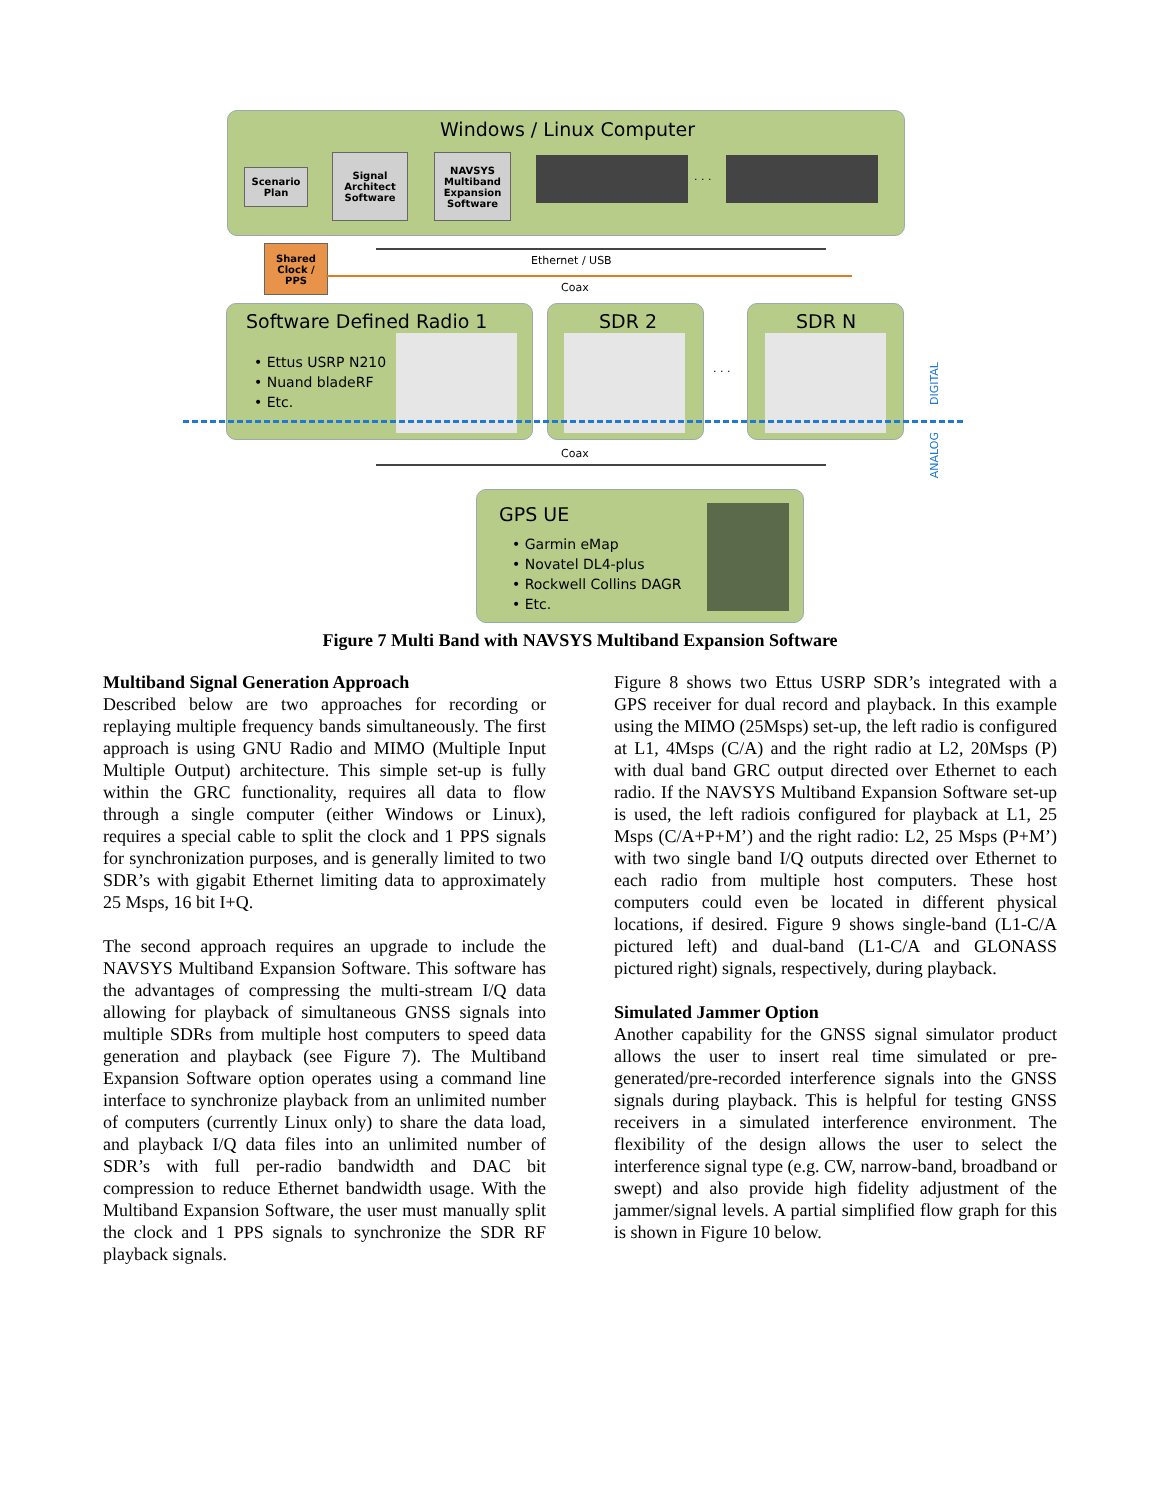Windows / Linux Computer
Scenario Plan
Signal Architect Software
NAVSYS Multiband Expansion Software
. . .
Shared Clock / PPS
Ethernet / USB
Coax
Software Defined Radio 1
• Ettus USRP N210
• Nuand bladeRF
• Etc.
SDR 2
. . .
SDR N
DIGITAL
ANALOG
Coax
GPS UE
• Garmin eMap
• Novatel DL4-plus
• Rockwell Collins DAGR
• Etc.
Figure 7 Multi Band with NAVSYS Multiband Expansion Software
Multiband Signal Generation Approach
Described below are two approaches for recording or replaying multiple frequency bands simultaneously. The first approach is using GNU Radio and MIMO (Multiple Input Multiple Output) architecture. This simple set-up is fully within the GRC functionality, requires all data to flow through a single computer (either Windows or Linux), requires a special cable to split the clock and 1 PPS signals for synchronization purposes, and is generally limited to two SDR’s with gigabit Ethernet limiting data to approximately 25 Msps, 16 bit I+Q.
The second approach requires an upgrade to include the NAVSYS Multiband Expansion Software. This software has the advantages of compressing the multi-stream I/Q data allowing for playback of simultaneous GNSS signals into multiple SDRs from multiple host computers to speed data generation and playback (see Figure 7). The Multiband Expansion Software option operates using a command line interface to synchronize playback from an unlimited number of computers (currently Linux only) to share the data load, and playback I/Q data files into an unlimited number of SDR’s with full per-radio bandwidth and DAC bit compression to reduce Ethernet bandwidth usage. With the Multiband Expansion Software, the user must manually split the clock and 1 PPS signals to synchronize the SDR RF playback signals.
Figure 8 shows two Ettus USRP SDR’s integrated with a GPS receiver for dual record and playback. In this example using the MIMO (25Msps) set-up, the left radio is configured at L1, 4Msps (C/A) and the right radio at L2, 20Msps (P) with dual band GRC output directed over Ethernet to each radio. If the NAVSYS Multiband Expansion Software set-up is used, the left radiois configured for playback at L1, 25 Msps (C/A+P+M’) and the right radio: L2, 25 Msps (P+M’) with two single band I/Q outputs directed over Ethernet to each radio from multiple host computers. These host computers could even be located in different physical locations, if desired. Figure 9 shows single-band (L1-C/A pictured left) and dual-band (L1-C/A and GLONASS pictured right) signals, respectively, during playback.
Simulated Jammer Option
Another capability for the GNSS signal simulator product allows the user to insert real time simulated or pre-generated/pre-recorded interference signals into the GNSS signals during playback. This is helpful for testing GNSS receivers in a simulated interference environment. The flexibility of the design allows the user to select the interference signal type (e.g. CW, narrow-band, broadband or swept) and also provide high fidelity adjustment of the jammer/signal levels. A partial simplified flow graph for this is shown in Figure 10 below.